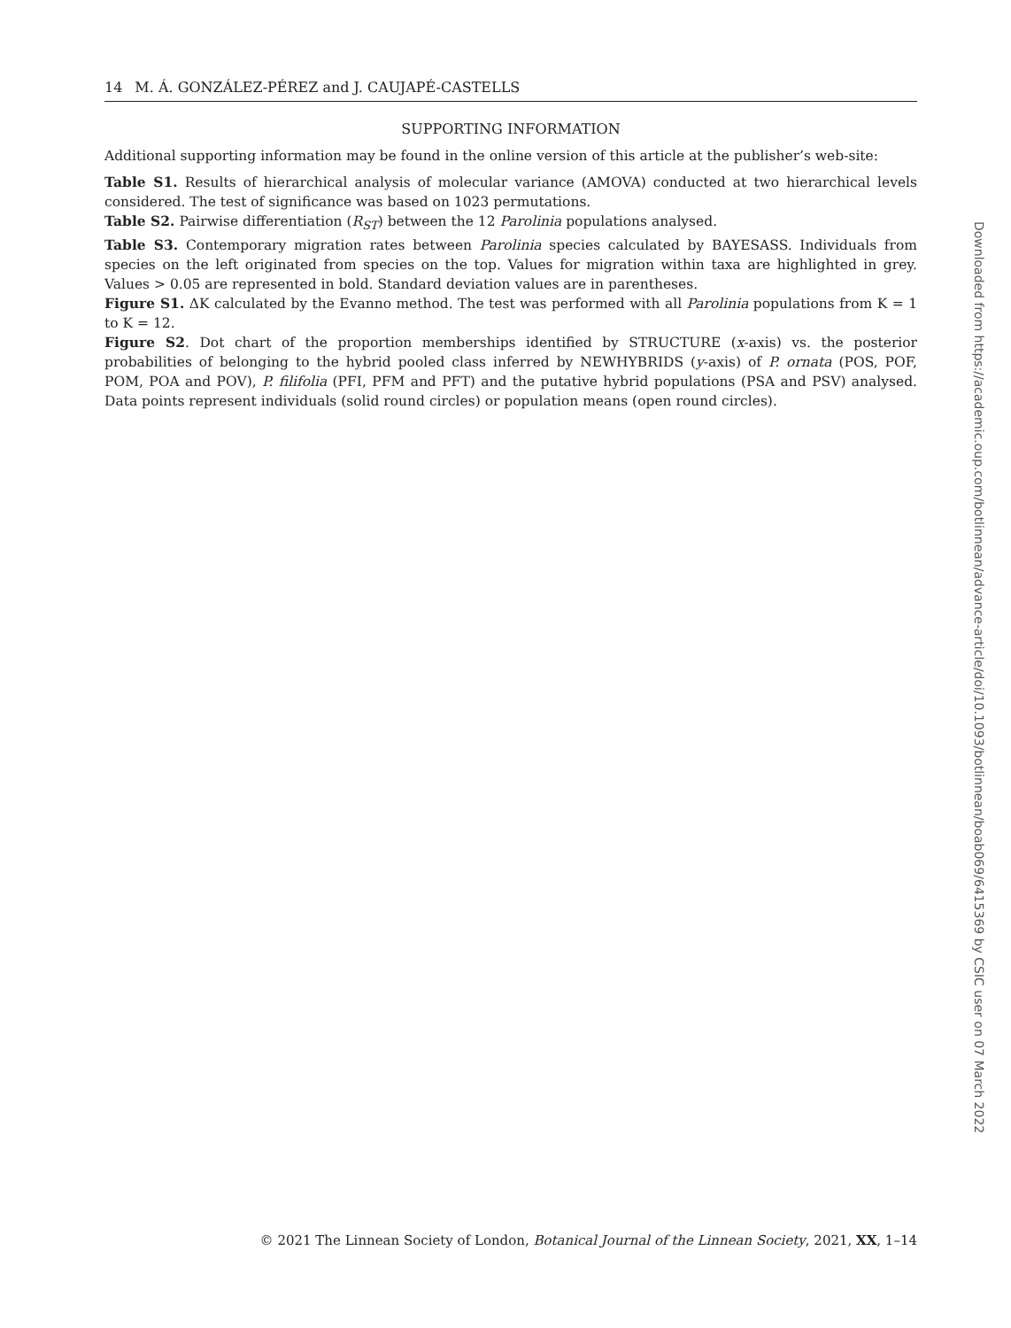14 M. Á. GONZÁLEZ-PÉREZ and J. CAUJAPÉ-CASTELLS
SUPPORTING INFORMATION
Additional supporting information may be found in the online version of this article at the publisher’s web-site:
Table S1. Results of hierarchical analysis of molecular variance (AMOVA) conducted at two hierarchical levels considered. The test of significance was based on 1023 permutations.
Table S2. Pairwise differentiation (R<sub>ST</sub>) between the 12 Parolinia populations analysed.
Table S3. Contemporary migration rates between Parolinia species calculated by BAYESASS. Individuals from species on the left originated from species on the top. Values for migration within taxa are highlighted in grey. Values > 0.05 are represented in bold. Standard deviation values are in parentheses.
Figure S1. ΔK calculated by the Evanno method. The test was performed with all Parolinia populations from K = 1 to K = 12.
Figure S2. Dot chart of the proportion memberships identified by STRUCTURE (x-axis) vs. the posterior probabilities of belonging to the hybrid pooled class inferred by NEWHYBRIDS (y-axis) of P. ornata (POS, POF, POM, POA and POV), P. filifolia (PFI, PFM and PFT) and the putative hybrid populations (PSA and PSV) analysed. Data points represent individuals (solid round circles) or population means (open round circles).
Downloaded from https://academic.oup.com/botlinnean/advance-article/doi/10.1093/botlinnean/boab069/6415369 by CSIC user on 07 March 2022
© 2021 The Linnean Society of London, Botanical Journal of the Linnean Society, 2021, XX, 1–14